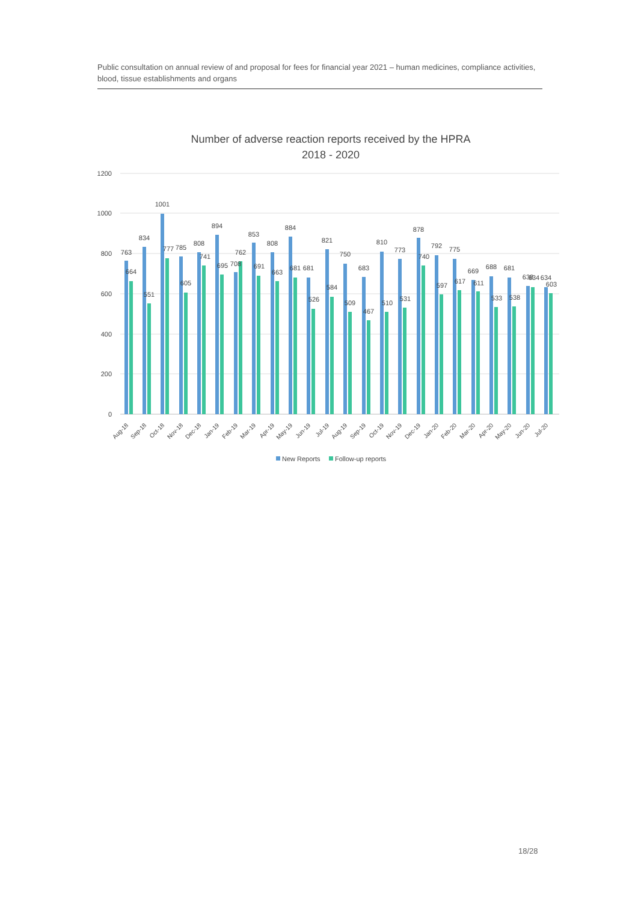Public consultation on annual review of and proposal for fees for financial year 2021 – human medicines, compliance activities, blood, tissue establishments and organs
Number of adverse reaction reports received by the HPRA
2018 - 2020
1200
1000
800
600
400
200
0
763
664
834
551
1001
777
785
605
808
741
894
695
708
762
853
691
808
663
884
681
681
526
821
584
750
509
683
467
810
510
773
531
878
740
792
597
775
617
669
611
688
533
681
538
638
634
634
603
Aug-18
Sep-18
Oct-18
Nov-18
Dec-18
Jan-19
Feb-19
Mar-19
Apr-19
May-19
Jun-19
Jul-19
Aug-19
Sep-19
Oct-19
Nov-19
Dec-19
Jan-20
Feb-20
Mar-20
Apr-20
May-20
Jun-20
Jul-20
New Reports
Follow-up reports
18/28